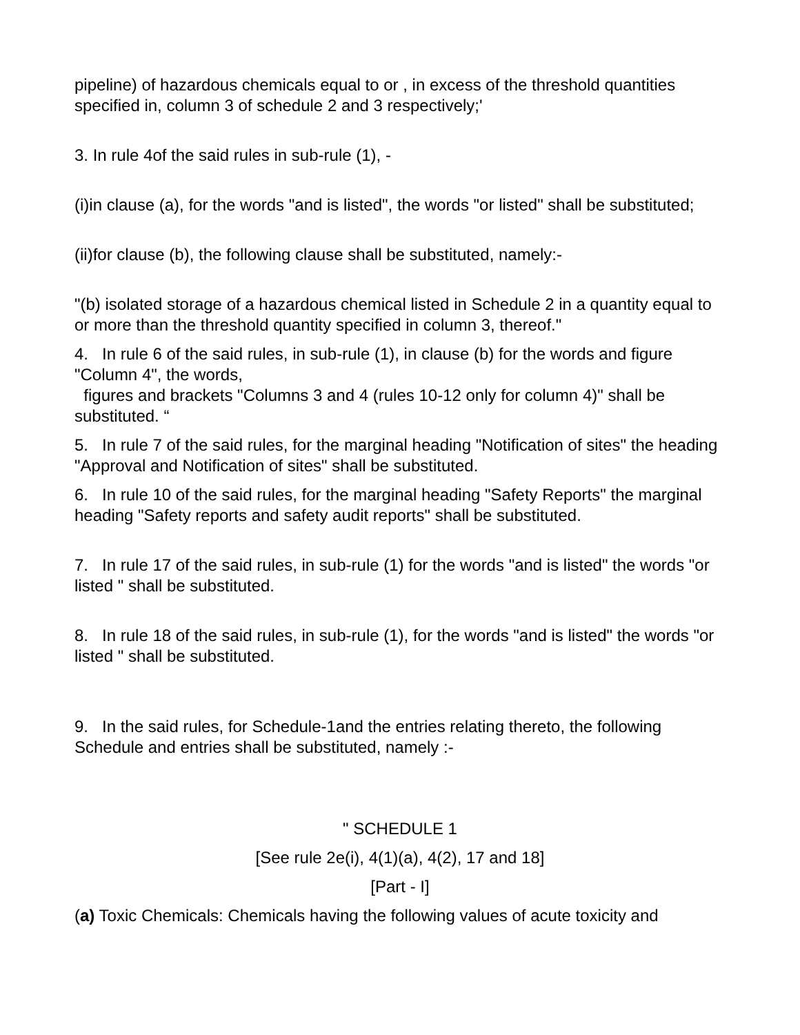pipeline) of hazardous chemicals equal to or , in excess of the threshold quantities specified in, column 3 of schedule 2 and 3 respectively;'
3. In rule 4of the said rules in sub-rule (1), -
(i)in clause (a), for the words "and is listed", the words "or listed" shall be substituted;
(ii)for clause (b), the following clause shall be substituted, namely:-
"(b) isolated storage of a hazardous chemical listed in Schedule 2 in a quantity equal to or more than the threshold quantity specified in column 3, thereof."
4. In rule 6 of the said rules, in sub-rule (1), in clause (b) for the words and figure "Column 4", the words,
figures and brackets "Columns 3 and 4 (rules 10-12 only for column 4)" shall be substituted. “
5. In rule 7 of the said rules, for the marginal heading "Notification of sites" the heading "Approval and Notification of sites" shall be substituted.
6. In rule 10 of the said rules, for the marginal heading "Safety Reports" the marginal heading "Safety reports and safety audit reports" shall be substituted.
7. In rule 17 of the said rules, in sub-rule (1) for the words "and is listed" the words "or listed " shall be substituted.
8. In rule 18 of the said rules, in sub-rule (1), for the words "and is listed" the words "or listed " shall be substituted.
9. In the said rules, for Schedule-1and the entries relating thereto, the following Schedule and entries shall be substituted, namely :-
" SCHEDULE 1
[See rule 2e(i), 4(1)(a), 4(2), 17 and 18]
[Part - I]
(a) Toxic Chemicals: Chemicals having the following values of acute toxicity and